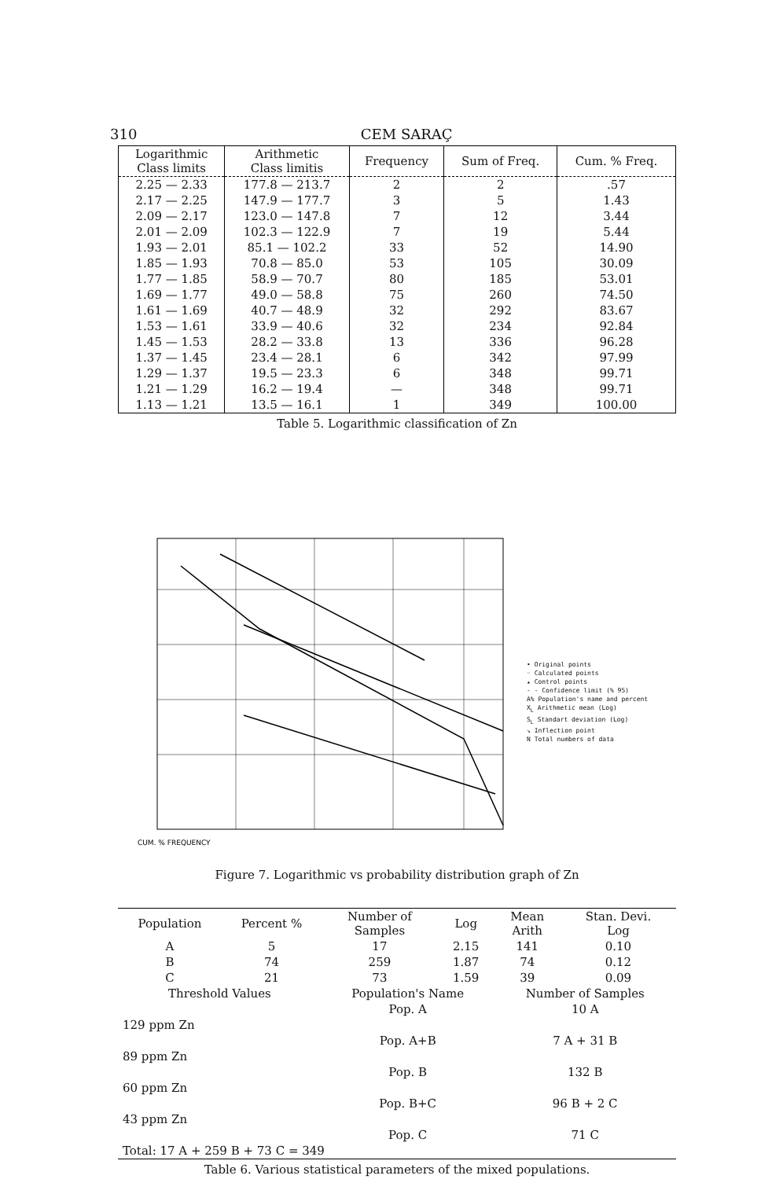310 CEM SARAÇ
| Logarithmic Class limits | Arithmetic Class limitis | Frequency | Sum of Freq. | Cum. % Freq. |
| --- | --- | --- | --- | --- |
| 2.25 — 2.33 | 177.8 — 213.7 | 2 | 2 | .57 |
| 2.17 — 2.25 | 147.9 — 177.7 | 3 | 5 | 1.43 |
| 2.09 — 2.17 | 123.0 — 147.8 | 7 | 12 | 3.44 |
| 2.01 — 2.09 | 102.3 — 122.9 | 7 | 19 | 5.44 |
| 1.93 — 2.01 | 85.1 — 102.2 | 33 | 52 | 14.90 |
| 1.85 — 1.93 | 70.8 — 85.0 | 53 | 105 | 30.09 |
| 1.77 — 1.85 | 58.9 — 70.7 | 80 | 185 | 53.01 |
| 1.69 — 1.77 | 49.0 — 58.8 | 75 | 260 | 74.50 |
| 1.61 — 1.69 | 40.7 — 48.9 | 32 | 292 | 83.67 |
| 1.53 — 1.61 | 33.9 — 40.6 | 32 | 234 | 92.84 |
| 1.45 — 1.53 | 28.2 — 33.8 | 13 | 336 | 96.28 |
| 1.37 — 1.45 | 23.4 — 28.1 | 6 | 342 | 97.99 |
| 1.29 — 1.37 | 19.5 — 23.3 | 6 | 348 | 99.71 |
| 1.21 — 1.29 | 16.2 — 19.4 | — | 348 | 99.71 |
| 1.13 — 1.21 | 13.5 — 16.1 | 1 | 349 | 100.00 |
Table 5. Logarithmic classification of Zn
CUM. % FREQUENCY
• Original points
◦ Calculated points
▴ Control points
- - Confidence limit (% 95)
A% Population's name and percent
X<sub>L</sub> Arithmetic mean (Log)
S<sub>L</sub> Standart deviation (Log)
↘ Inflection point
N Total numbers of data
Figure 7. Logarithmic vs probability distribution graph of Zn
| Population | Percent % | Number of Samples | Log | Mean Arith | Stan. Devi. Log |
| A | 5 | 17 | 2.15 | 141 | 0.10 |
| B | 74 | 259 | 1.87 | 74 | 0.12 |
| C | 21 | 73 | 1.59 | 39 | 0.09 |
| Threshold Values | | Population's Name | | Number of Samples | |
| | | Pop. A | | 10 A | |
| 129 ppm Zn | | | | | |
| | | Pop. A+B | | 7 A + 31 B | |
| 89 ppm Zn | | | | | |
| | | Pop. B | | 132 B | |
| 60 ppm Zn | | | | | |
| | | Pop. B+C | | 96 B + 2 C | |
| 43 ppm Zn | | | | | |
| | | Pop. C | | 71 C | |
| Total: 17 A + 259 B + 73 C = 349 | | | | | |
Table 6. Various statistical parameters of the mixed populations.